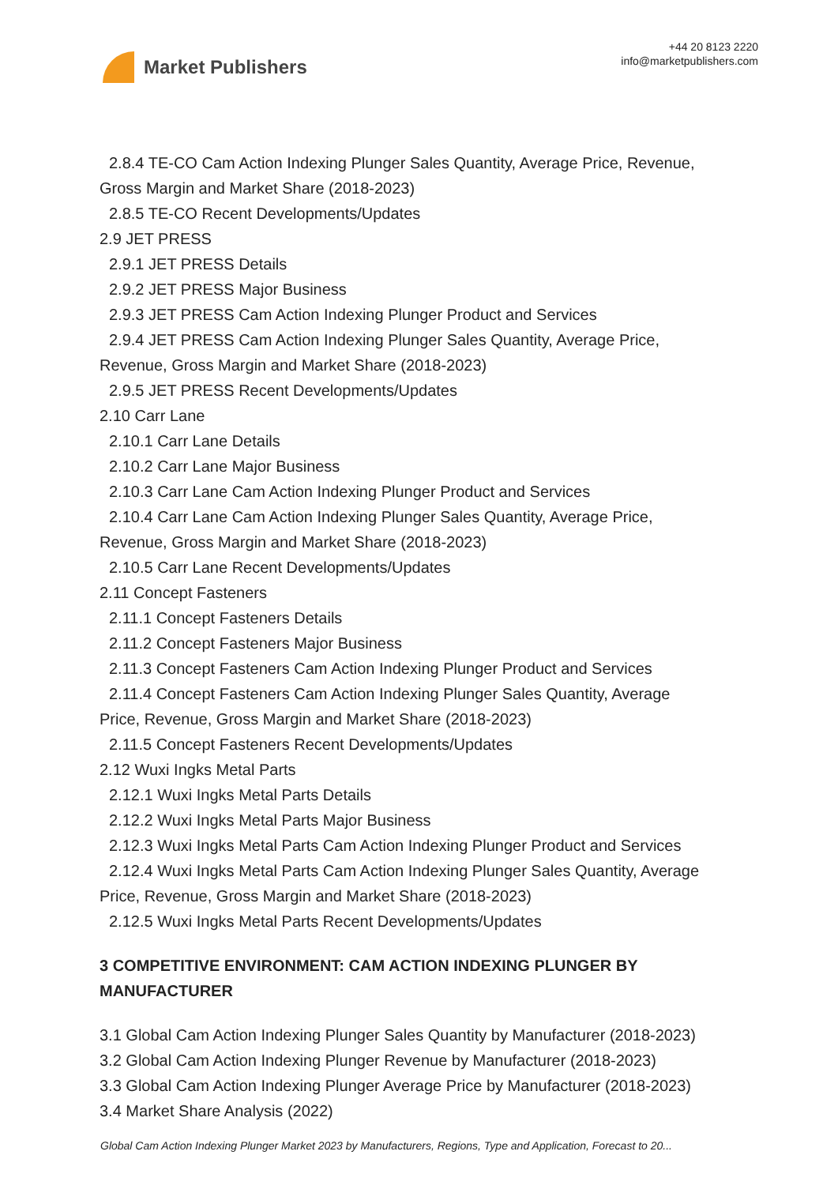Market Publishers
+44 20 8123 2220
info@marketpublishers.com
2.8.4 TE-CO Cam Action Indexing Plunger Sales Quantity, Average Price, Revenue,
Gross Margin and Market Share (2018-2023)
2.8.5 TE-CO Recent Developments/Updates
2.9 JET PRESS
2.9.1 JET PRESS Details
2.9.2 JET PRESS Major Business
2.9.3 JET PRESS Cam Action Indexing Plunger Product and Services
2.9.4 JET PRESS Cam Action Indexing Plunger Sales Quantity, Average Price,
Revenue, Gross Margin and Market Share (2018-2023)
2.9.5 JET PRESS Recent Developments/Updates
2.10 Carr Lane
2.10.1 Carr Lane Details
2.10.2 Carr Lane Major Business
2.10.3 Carr Lane Cam Action Indexing Plunger Product and Services
2.10.4 Carr Lane Cam Action Indexing Plunger Sales Quantity, Average Price,
Revenue, Gross Margin and Market Share (2018-2023)
2.10.5 Carr Lane Recent Developments/Updates
2.11 Concept Fasteners
2.11.1 Concept Fasteners Details
2.11.2 Concept Fasteners Major Business
2.11.3 Concept Fasteners Cam Action Indexing Plunger Product and Services
2.11.4 Concept Fasteners Cam Action Indexing Plunger Sales Quantity, Average
Price, Revenue, Gross Margin and Market Share (2018-2023)
2.11.5 Concept Fasteners Recent Developments/Updates
2.12 Wuxi Ingks Metal Parts
2.12.1 Wuxi Ingks Metal Parts Details
2.12.2 Wuxi Ingks Metal Parts Major Business
2.12.3 Wuxi Ingks Metal Parts Cam Action Indexing Plunger Product and Services
2.12.4 Wuxi Ingks Metal Parts Cam Action Indexing Plunger Sales Quantity, Average
Price, Revenue, Gross Margin and Market Share (2018-2023)
2.12.5 Wuxi Ingks Metal Parts Recent Developments/Updates
3 COMPETITIVE ENVIRONMENT: CAM ACTION INDEXING PLUNGER BY MANUFACTURER
3.1 Global Cam Action Indexing Plunger Sales Quantity by Manufacturer (2018-2023)
3.2 Global Cam Action Indexing Plunger Revenue by Manufacturer (2018-2023)
3.3 Global Cam Action Indexing Plunger Average Price by Manufacturer (2018-2023)
3.4 Market Share Analysis (2022)
Global Cam Action Indexing Plunger Market 2023 by Manufacturers, Regions, Type and Application, Forecast to 20...